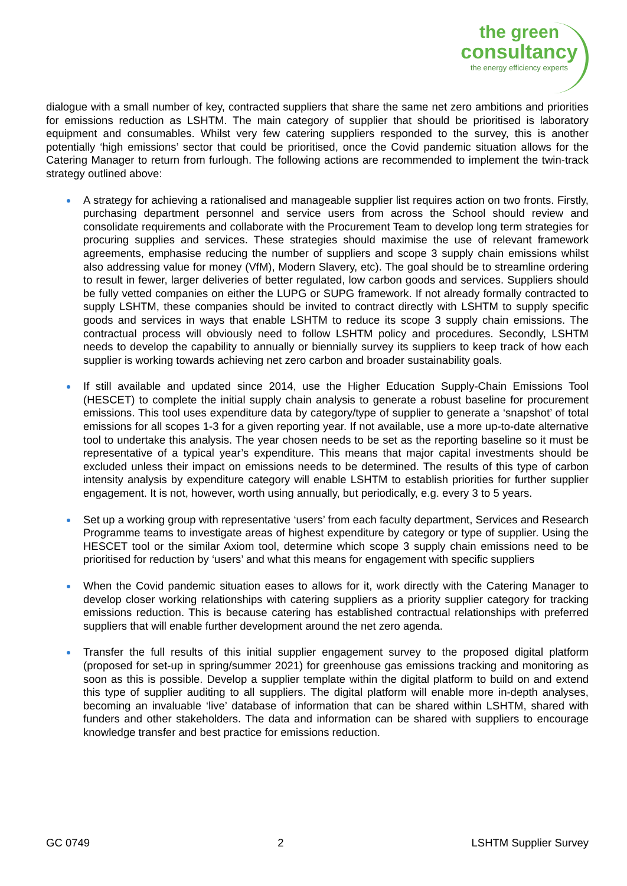the green
consultancy
the energy efficiency experts
dialogue with a small number of key, contracted suppliers that share the same net zero ambitions and priorities for emissions reduction as LSHTM. The main category of supplier that should be prioritised is laboratory equipment and consumables. Whilst very few catering suppliers responded to the survey, this is another potentially ‘high emissions’ sector that could be prioritised, once the Covid pandemic situation allows for the Catering Manager to return from furlough. The following actions are recommended to implement the twin-track strategy outlined above:
A strategy for achieving a rationalised and manageable supplier list requires action on two fronts. Firstly, purchasing department personnel and service users from across the School should review and consolidate requirements and collaborate with the Procurement Team to develop long term strategies for procuring supplies and services. These strategies should maximise the use of relevant framework agreements, emphasise reducing the number of suppliers and scope 3 supply chain emissions whilst also addressing value for money (VfM), Modern Slavery, etc). The goal should be to streamline ordering to result in fewer, larger deliveries of better regulated, low carbon goods and services. Suppliers should be fully vetted companies on either the LUPG or SUPG framework. If not already formally contracted to supply LSHTM, these companies should be invited to contract directly with LSHTM to supply specific goods and services in ways that enable LSHTM to reduce its scope 3 supply chain emissions. The contractual process will obviously need to follow LSHTM policy and procedures. Secondly, LSHTM needs to develop the capability to annually or biennially survey its suppliers to keep track of how each supplier is working towards achieving net zero carbon and broader sustainability goals.
If still available and updated since 2014, use the Higher Education Supply-Chain Emissions Tool (HESCET) to complete the initial supply chain analysis to generate a robust baseline for procurement emissions. This tool uses expenditure data by category/type of supplier to generate a ‘snapshot’ of total emissions for all scopes 1-3 for a given reporting year. If not available, use a more up-to-date alternative tool to undertake this analysis. The year chosen needs to be set as the reporting baseline so it must be representative of a typical year’s expenditure. This means that major capital investments should be excluded unless their impact on emissions needs to be determined. The results of this type of carbon intensity analysis by expenditure category will enable LSHTM to establish priorities for further supplier engagement. It is not, however, worth using annually, but periodically, e.g. every 3 to 5 years.
Set up a working group with representative ‘users’ from each faculty department, Services and Research Programme teams to investigate areas of highest expenditure by category or type of supplier. Using the HESCET tool or the similar Axiom tool, determine which scope 3 supply chain emissions need to be prioritised for reduction by ‘users’ and what this means for engagement with specific suppliers
When the Covid pandemic situation eases to allows for it, work directly with the Catering Manager to develop closer working relationships with catering suppliers as a priority supplier category for tracking emissions reduction. This is because catering has established contractual relationships with preferred suppliers that will enable further development around the net zero agenda.
Transfer the full results of this initial supplier engagement survey to the proposed digital platform (proposed for set-up in spring/summer 2021) for greenhouse gas emissions tracking and monitoring as soon as this is possible. Develop a supplier template within the digital platform to build on and extend this type of supplier auditing to all suppliers. The digital platform will enable more in-depth analyses, becoming an invaluable ‘live’ database of information that can be shared within LSHTM, shared with funders and other stakeholders. The data and information can be shared with suppliers to encourage knowledge transfer and best practice for emissions reduction.
GC 0749 2 LSHTM Supplier Survey